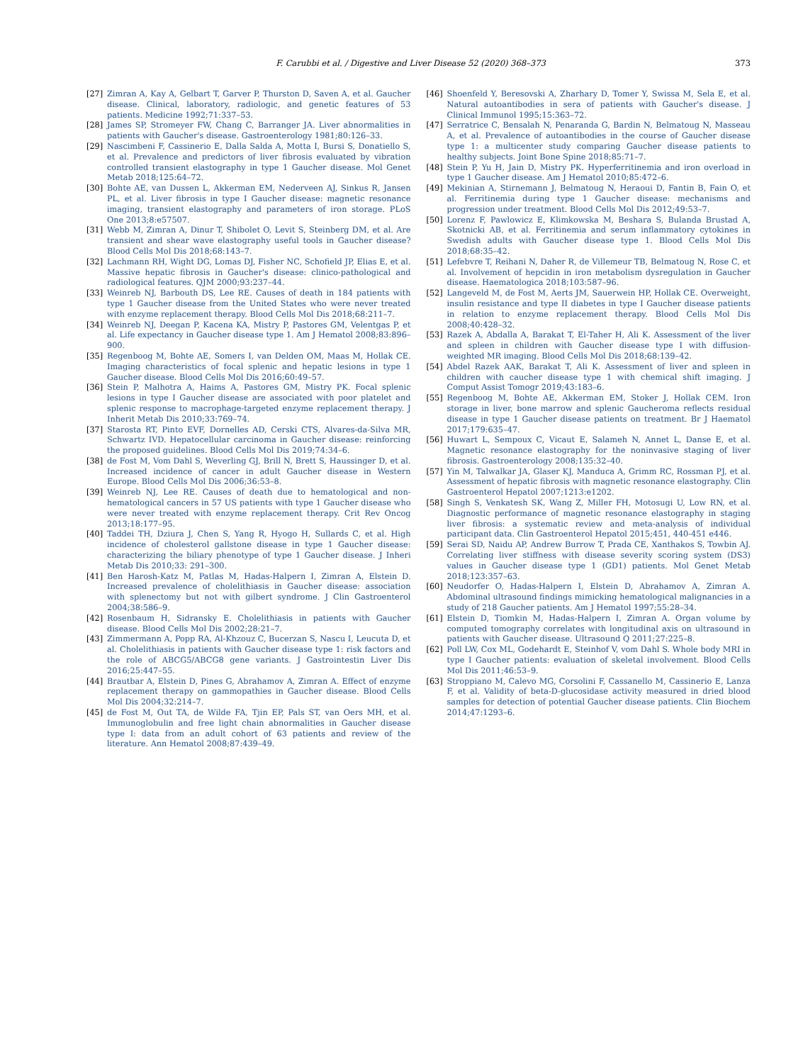F. Carubbi et al. / Digestive and Liver Disease 52 (2020) 368–373 373
[27] Zimran A, Kay A, Gelbart T, Garver P, Thurston D, Saven A, et al. Gaucher disease. Clinical, laboratory, radiologic, and genetic features of 53 patients. Medicine 1992;71:337–53.
[28] James SP, Stromeyer FW, Chang C, Barranger JA. Liver abnormalities in patients with Gaucher's disease. Gastroenterology 1981;80:126–33.
[29] Nascimbeni F, Cassinerio E, Dalla Salda A, Motta I, Bursi S, Donatiello S, et al. Prevalence and predictors of liver fibrosis evaluated by vibration controlled transient elastography in type 1 Gaucher disease. Mol Genet Metab 2018;125:64–72.
[30] Bohte AE, van Dussen L, Akkerman EM, Nederveen AJ, Sinkus R, Jansen PL, et al. Liver fibrosis in type I Gaucher disease: magnetic resonance imaging, transient elastography and parameters of iron storage. PLoS One 2013;8:e57507.
[31] Webb M, Zimran A, Dinur T, Shibolet O, Levit S, Steinberg DM, et al. Are transient and shear wave elastography useful tools in Gaucher disease? Blood Cells Mol Dis 2018;68:143–7.
[32] Lachmann RH, Wight DG, Lomas DJ, Fisher NC, Schofield JP, Elias E, et al. Massive hepatic fibrosis in Gaucher's disease: clinico-pathological and radiological features. QJM 2000;93:237–44.
[33] Weinreb NJ, Barbouth DS, Lee RE. Causes of death in 184 patients with type 1 Gaucher disease from the United States who were never treated with enzyme replacement therapy. Blood Cells Mol Dis 2018;68:211–7.
[34] Weinreb NJ, Deegan P, Kacena KA, Mistry P, Pastores GM, Velentgas P, et al. Life expectancy in Gaucher disease type 1. Am J Hematol 2008;83:896–900.
[35] Regenboog M, Bohte AE, Somers I, van Delden OM, Maas M, Hollak CE. Imaging characteristics of focal splenic and hepatic lesions in type 1 Gaucher disease. Blood Cells Mol Dis 2016;60:49–57.
[36] Stein P, Malhotra A, Haims A, Pastores GM, Mistry PK. Focal splenic lesions in type I Gaucher disease are associated with poor platelet and splenic response to macrophage-targeted enzyme replacement therapy. J Inherit Metab Dis 2010;33:769–74.
[37] Starosta RT, Pinto EVF, Dornelles AD, Cerski CTS, Alvares-da-Silva MR, Schwartz IVD. Hepatocellular carcinoma in Gaucher disease: reinforcing the proposed guidelines. Blood Cells Mol Dis 2019;74:34–6.
[38] de Fost M, Vom Dahl S, Weverling GJ, Brill N, Brett S, Haussinger D, et al. Increased incidence of cancer in adult Gaucher disease in Western Europe. Blood Cells Mol Dis 2006;36:53–8.
[39] Weinreb NJ, Lee RE. Causes of death due to hematological and non-hematological cancers in 57 US patients with type 1 Gaucher disease who were never treated with enzyme replacement therapy. Crit Rev Oncog 2013;18:177–95.
[40] Taddei TH, Dziura J, Chen S, Yang R, Hyogo H, Sullards C, et al. High incidence of cholesterol gallstone disease in type 1 Gaucher disease: characterizing the biliary phenotype of type 1 Gaucher disease. J Inheri Metab Dis 2010;33: 291–300.
[41] Ben Harosh-Katz M, Patlas M, Hadas-Halpern I, Zimran A, Elstein D. Increased prevalence of cholelithiasis in Gaucher disease: association with splenectomy but not with gilbert syndrome. J Clin Gastroenterol 2004;38:586–9.
[42] Rosenbaum H, Sidransky E. Cholelithiasis in patients with Gaucher disease. Blood Cells Mol Dis 2002;28:21–7.
[43] Zimmermann A, Popp RA, Al-Khzouz C, Bucerzan S, Nascu I, Leucuta D, et al. Cholelithiasis in patients with Gaucher disease type 1: risk factors and the role of ABCG5/ABCG8 gene variants. J Gastrointestin Liver Dis 2016;25:447–55.
[44] Brautbar A, Elstein D, Pines G, Abrahamov A, Zimran A. Effect of enzyme replacement therapy on gammopathies in Gaucher disease. Blood Cells Mol Dis 2004;32:214–7.
[45] de Fost M, Out TA, de Wilde FA, Tjin EP, Pals ST, van Oers MH, et al. Immunoglobulin and free light chain abnormalities in Gaucher disease type I: data from an adult cohort of 63 patients and review of the literature. Ann Hematol 2008;87:439–49.
[46] Shoenfeld Y, Beresovski A, Zharhary D, Tomer Y, Swissa M, Sela E, et al. Natural autoantibodies in sera of patients with Gaucher's disease. J Clinical Immunol 1995;15:363–72.
[47] Serratrice C, Bensalah N, Penaranda G, Bardin N, Belmatoug N, Masseau A, et al. Prevalence of autoantibodies in the course of Gaucher disease type 1: a multicenter study comparing Gaucher disease patients to healthy subjects. Joint Bone Spine 2018;85:71–7.
[48] Stein P, Yu H, Jain D, Mistry PK. Hyperferritinemia and iron overload in type 1 Gaucher disease. Am J Hematol 2010;85:472–6.
[49] Mekinian A, Stirnemann J, Belmatoug N, Heraoui D, Fantin B, Fain O, et al. Ferritinemia during type 1 Gaucher disease: mechanisms and progression under treatment. Blood Cells Mol Dis 2012;49:53–7.
[50] Lorenz F, Pawlowicz E, Klimkowska M, Beshara S, Bulanda Brustad A, Skotnicki AB, et al. Ferritinemia and serum inflammatory cytokines in Swedish adults with Gaucher disease type 1. Blood Cells Mol Dis 2018;68:35–42.
[51] Lefebvre T, Reihani N, Daher R, de Villemeur TB, Belmatoug N, Rose C, et al. Involvement of hepcidin in iron metabolism dysregulation in Gaucher disease. Haematologica 2018;103:587–96.
[52] Langeveld M, de Fost M, Aerts JM, Sauerwein HP, Hollak CE. Overweight, insulin resistance and type II diabetes in type I Gaucher disease patients in relation to enzyme replacement therapy. Blood Cells Mol Dis 2008;40:428–32.
[53] Razek A, Abdalla A, Barakat T, El-Taher H, Ali K. Assessment of the liver and spleen in children with Gaucher disease type I with diffusion-weighted MR imaging. Blood Cells Mol Dis 2018;68:139–42.
[54] Abdel Razek AAK, Barakat T, Ali K. Assessment of liver and spleen in children with caucher disease type 1 with chemical shift imaging. J Comput Assist Tomogr 2019;43:183–6.
[55] Regenboog M, Bohte AE, Akkerman EM, Stoker J, Hollak CEM. Iron storage in liver, bone marrow and splenic Gaucheroma reflects residual disease in type 1 Gaucher disease patients on treatment. Br J Haematol 2017;179:635–47.
[56] Huwart L, Sempoux C, Vicaut E, Salameh N, Annet L, Danse E, et al. Magnetic resonance elastography for the noninvasive staging of liver fibrosis. Gastroenterology 2008;135:32–40.
[57] Yin M, Talwalkar JA, Glaser KJ, Manduca A, Grimm RC, Rossman PJ, et al. Assessment of hepatic fibrosis with magnetic resonance elastography. Clin Gastroenterol Hepatol 2007;1213:e1202.
[58] Singh S, Venkatesh SK, Wang Z, Miller FH, Motosugi U, Low RN, et al. Diagnostic performance of magnetic resonance elastography in staging liver fibrosis: a systematic review and meta-analysis of individual participant data. Clin Gastroenterol Hepatol 2015;451, 440-451 e446.
[59] Serai SD, Naidu AP, Andrew Burrow T, Prada CE, Xanthakos S, Towbin AJ. Correlating liver stiffness with disease severity scoring system (DS3) values in Gaucher disease type 1 (GD1) patients. Mol Genet Metab 2018;123:357–63.
[60] Neudorfer O, Hadas-Halpern I, Elstein D, Abrahamov A, Zimran A. Abdominal ultrasound findings mimicking hematological malignancies in a study of 218 Gaucher patients. Am J Hematol 1997;55:28–34.
[61] Elstein D, Tiomkin M, Hadas-Halpern I, Zimran A. Organ volume by computed tomography correlates with longitudinal axis on ultrasound in patients with Gaucher disease. Ultrasound Q 2011;27:225–8.
[62] Poll LW, Cox ML, Godehardt E, Steinhof V, vom Dahl S. Whole body MRI in type I Gaucher patients: evaluation of skeletal involvement. Blood Cells Mol Dis 2011;46:53–9.
[63] Stroppiano M, Calevo MG, Corsolini F, Cassanello M, Cassinerio E, Lanza F, et al. Validity of beta-D-glucosidase activity measured in dried blood samples for detection of potential Gaucher disease patients. Clin Biochem 2014;47:1293–6.